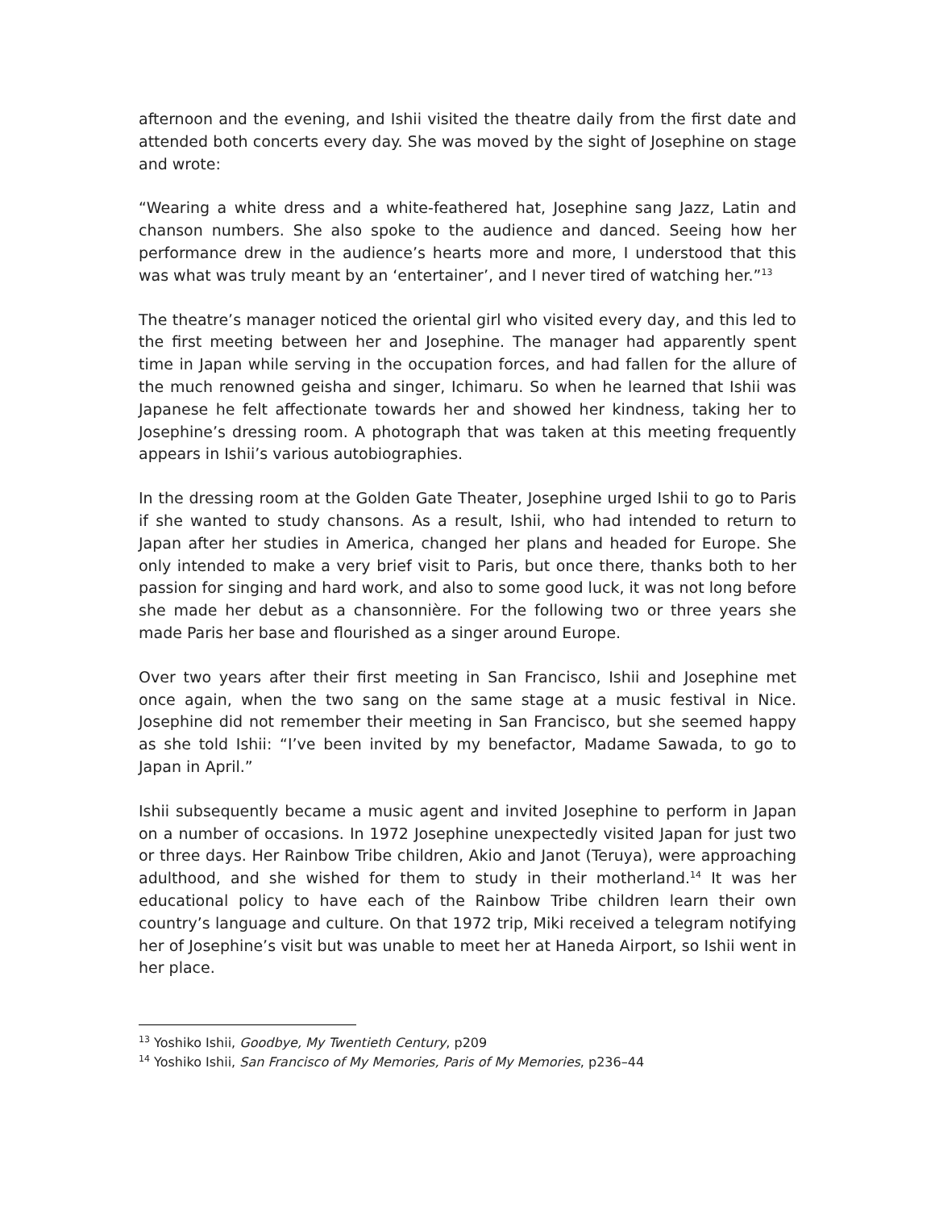afternoon and the evening, and Ishii visited the theatre daily from the first date and attended both concerts every day. She was moved by the sight of Josephine on stage and wrote:
“Wearing a white dress and a white-feathered hat, Josephine sang Jazz, Latin and chanson numbers. She also spoke to the audience and danced. Seeing how her performance drew in the audience’s hearts more and more, I understood that this was what was truly meant by an ‘entertainer’, and I never tired of watching her.”<sup>13</sup>
The theatre’s manager noticed the oriental girl who visited every day, and this led to the first meeting between her and Josephine. The manager had apparently spent time in Japan while serving in the occupation forces, and had fallen for the allure of the much renowned geisha and singer, Ichimaru. So when he learned that Ishii was Japanese he felt affectionate towards her and showed her kindness, taking her to Josephine’s dressing room. A photograph that was taken at this meeting frequently appears in Ishii’s various autobiographies.
In the dressing room at the Golden Gate Theater, Josephine urged Ishii to go to Paris if she wanted to study chansons. As a result, Ishii, who had intended to return to Japan after her studies in America, changed her plans and headed for Europe. She only intended to make a very brief visit to Paris, but once there, thanks both to her passion for singing and hard work, and also to some good luck, it was not long before she made her debut as a chansonnière. For the following two or three years she made Paris her base and flourished as a singer around Europe.
Over two years after their first meeting in San Francisco, Ishii and Josephine met once again, when the two sang on the same stage at a music festival in Nice. Josephine did not remember their meeting in San Francisco, but she seemed happy as she told Ishii: “I’ve been invited by my benefactor, Madame Sawada, to go to Japan in April.”
Ishii subsequently became a music agent and invited Josephine to perform in Japan on a number of occasions. In 1972 Josephine unexpectedly visited Japan for just two or three days. Her Rainbow Tribe children, Akio and Janot (Teruya), were approaching adulthood, and she wished for them to study in their motherland.<sup>14</sup> It was her educational policy to have each of the Rainbow Tribe children learn their own country’s language and culture. On that 1972 trip, Miki received a telegram notifying her of Josephine’s visit but was unable to meet her at Haneda Airport, so Ishii went in her place.
<sup>13</sup> Yoshiko Ishii, Goodbye, My Twentieth Century, p209
<sup>14</sup> Yoshiko Ishii, San Francisco of My Memories, Paris of My Memories, p236–44